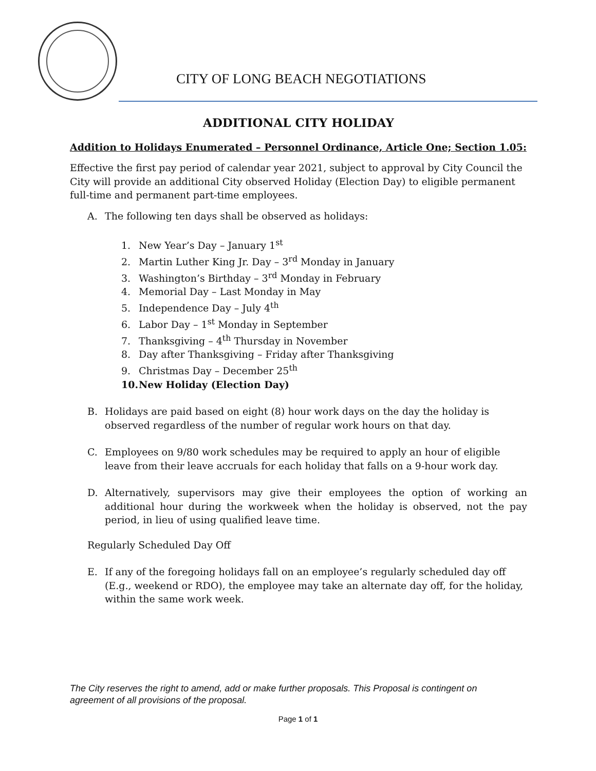CITY OF LONG BEACH NEGOTIATIONS
ADDITIONAL CITY HOLIDAY
Addition to Holidays Enumerated – Personnel Ordinance, Article One; Section 1.05:
Effective the first pay period of calendar year 2021, subject to approval by City Council the City will provide an additional City observed Holiday (Election Day) to eligible permanent full-time and permanent part-time employees.
A. The following ten days shall be observed as holidays:
1. New Year’s Day – January 1<sup>st</sup>
2. Martin Luther King Jr. Day – 3<sup>rd</sup> Monday in January
3. Washington’s Birthday – 3<sup>rd</sup> Monday in February
4. Memorial Day – Last Monday in May
5. Independence Day – July 4<sup>th</sup>
6. Labor Day – 1<sup>st</sup> Monday in September
7. Thanksgiving – 4<sup>th</sup> Thursday in November
8. Day after Thanksgiving – Friday after Thanksgiving
9. Christmas Day – December 25<sup>th</sup>
10. New Holiday (Election Day)
B. Holidays are paid based on eight (8) hour work days on the day the holiday is observed regardless of the number of regular work hours on that day.
C. Employees on 9/80 work schedules may be required to apply an hour of eligible leave from their leave accruals for each holiday that falls on a 9-hour work day.
D. Alternatively, supervisors may give their employees the option of working an additional hour during the workweek when the holiday is observed, not the pay period, in lieu of using qualified leave time.
Regularly Scheduled Day Off
E. If any of the foregoing holidays fall on an employee’s regularly scheduled day off (E.g., weekend or RDO), the employee may take an alternate day off, for the holiday, within the same work week.
The City reserves the right to amend, add or make further proposals. This Proposal is contingent on agreement of all provisions of the proposal.
Page 1 of 1